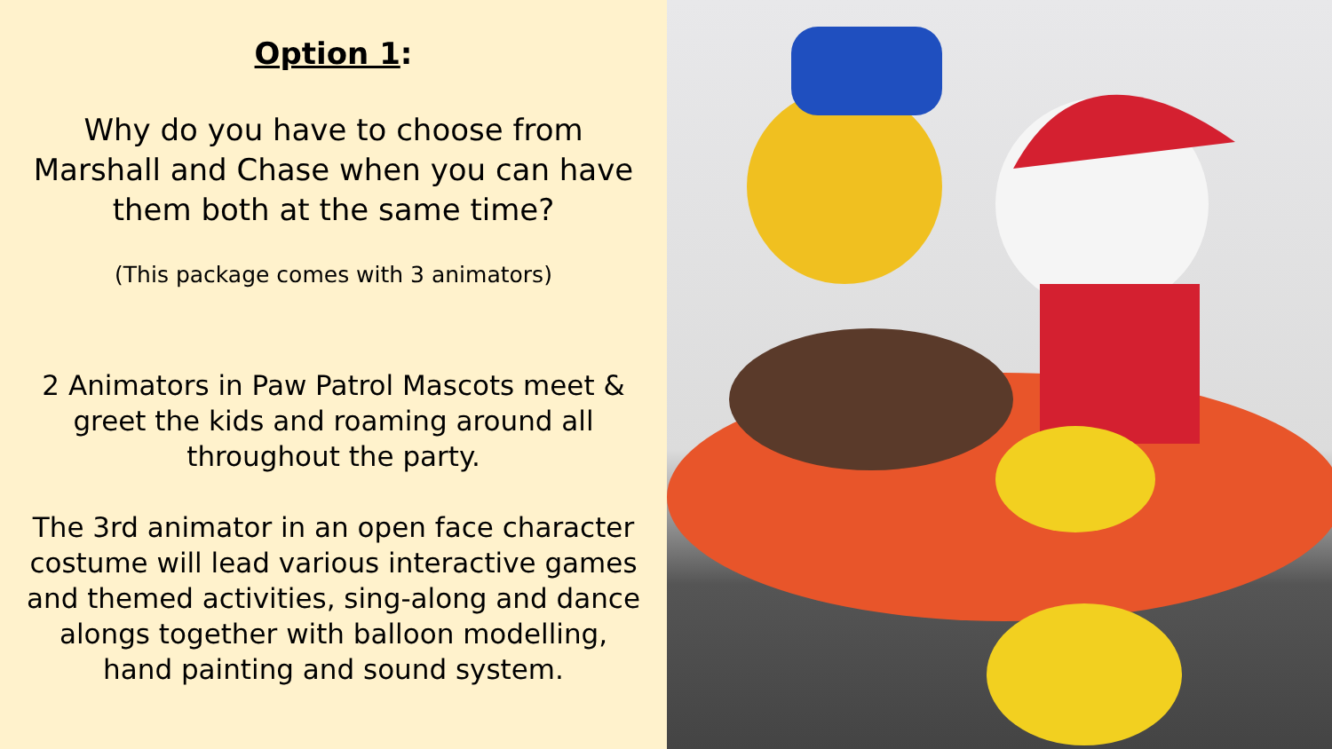Option 1:
Why do you have to choose from Marshall and Chase when you can have them both at the same time?
(This package comes with 3 animators)
2 Animators in Paw Patrol Mascots meet & greet the kids and roaming around all throughout the party.
The 3rd animator in an open face character costume will lead various interactive games and themed activities, sing-along and dance alongs together with balloon modelling, hand painting and sound system.